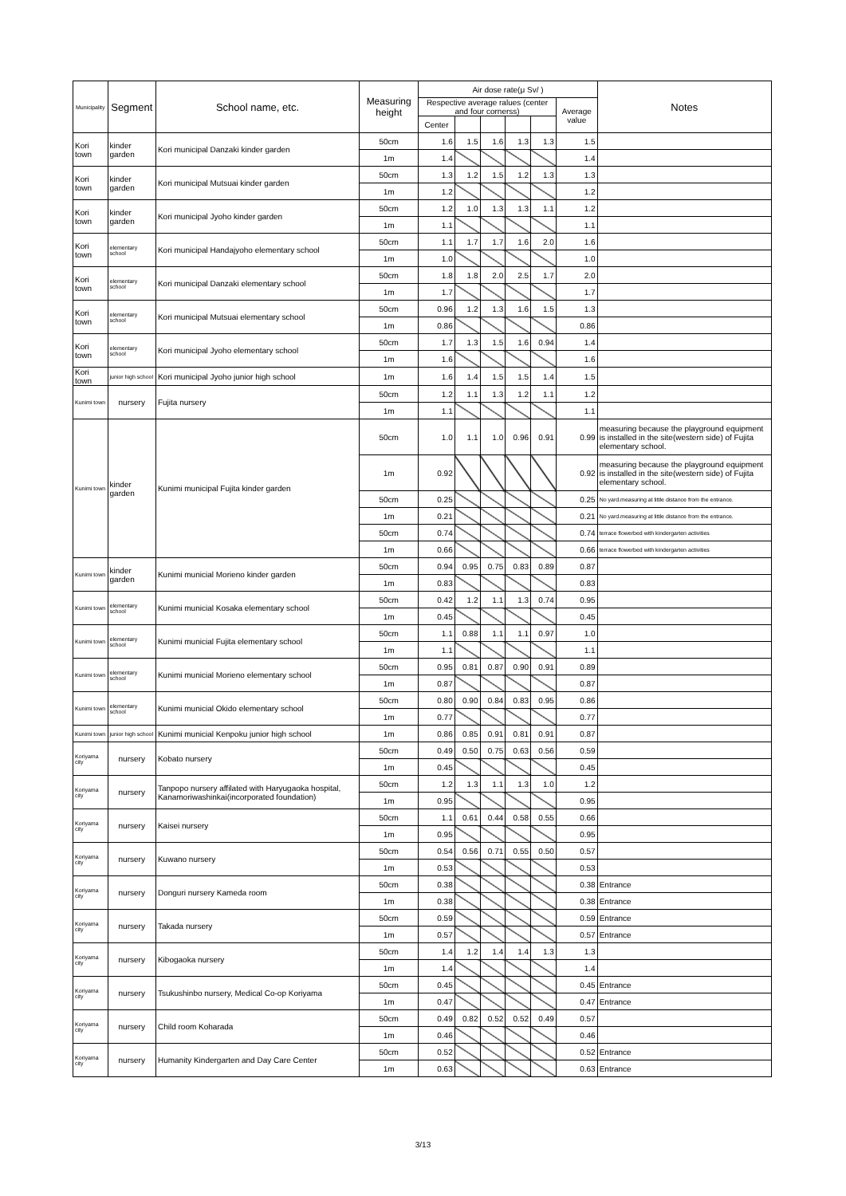| Municipality | Segment | School name, etc. | Measuring height | Air dose rate(μ Sv/ ) | | | | | | Notes |
| --- | --- | --- | --- | --- | --- | --- | --- | --- | --- | --- |
| | | | | Respective average ralues (center and four cornerss) | | | | | Average value | |
| | | | | Center | | | | | | |
| Kori town | kinder garden | Kori municipal Danzaki kinder garden | 50cm | 1.6 | 1.5 | 1.6 | 1.3 | 1.3 | 1.5 | |
| | | | 1m | 1.4 | | | | | 1.4 | |
| Kori town | kinder garden | Kori municipal Mutsuai kinder garden | 50cm | 1.3 | 1.2 | 1.5 | 1.2 | 1.3 | 1.3 | |
| | | | 1m | 1.2 | | | | | 1.2 | |
| Kori town | kinder garden | Kori municipal Jyoho kinder garden | 50cm | 1.2 | 1.0 | 1.3 | 1.3 | 1.1 | 1.2 | |
| | | | 1m | 1.1 | | | | | 1.1 | |
| Kori town | elementary school | Kori municipal Handajyoho elementary school | 50cm | 1.1 | 1.7 | 1.7 | 1.6 | 2.0 | 1.6 | |
| | | | 1m | 1.0 | | | | | 1.0 | |
| Kori town | elementary school | Kori municipal Danzaki elementary school | 50cm | 1.8 | 1.8 | 2.0 | 2.5 | 1.7 | 2.0 | |
| | | | 1m | 1.7 | | | | | 1.7 | |
| Kori town | elementary school | Kori municipal Mutsuai elementary school | 50cm | 0.96 | 1.2 | 1.3 | 1.6 | 1.5 | 1.3 | |
| | | | 1m | 0.86 | | | | | 0.86 | |
| Kori town | elementary school | Kori municipal Jyoho elementary school | 50cm | 1.7 | 1.3 | 1.5 | 1.6 | 0.94 | 1.4 | |
| | | | 1m | 1.6 | | | | | 1.6 | |
| Kori town | junior high school | Kori municipal Jyoho junior high school | 1m | 1.6 | 1.4 | 1.5 | 1.5 | 1.4 | 1.5 | |
| Kunimi town | nursery | Fujita nursery | 50cm | 1.2 | 1.1 | 1.3 | 1.2 | 1.1 | 1.2 | |
| | | | 1m | 1.1 | | | | | 1.1 | |
| Kunimi town | kinder garden | Kunimi municipal Fujita kinder garden | 50cm | 1.0 | 1.1 | 1.0 | 0.96 | 0.91 | 0.99 | measuring because the playground equipment is installed in the site(western side) of Fujita elementary school. |
| | | | 1m | 0.92 | | | | | 0.92 | measuring because the playground equipment is installed in the site(western side) of Fujita elementary school. |
| | | | 50cm | 0.25 | | | | | 0.25 | No yard.measuring at little distance from the entrance. |
| | | | 1m | 0.21 | | | | | 0.21 | No yard.measuring at little distance from the entrance. |
| | | | 50cm | 0.74 | | | | | 0.74 | terrace flowerbed with kindergarten activities |
| | | | 1m | 0.66 | | | | | 0.66 | terrace flowerbed with kindergarten activities |
| Kunimi town | kinder garden | Kunimi municial Morieno kinder garden | 50cm | 0.94 | 0.95 | 0.75 | 0.83 | 0.89 | 0.87 | |
| | | | 1m | 0.83 | | | | | 0.83 | |
| Kunimi town | elementary school | Kunimi municial Kosaka elementary school | 50cm | 0.42 | 1.2 | 1.1 | 1.3 | 0.74 | 0.95 | |
| | | | 1m | 0.45 | | | | | 0.45 | |
| Kunimi town | elementary school | Kunimi municial Fujita elementary school | 50cm | 1.1 | 0.88 | 1.1 | 1.1 | 0.97 | 1.0 | |
| | | | 1m | 1.1 | | | | | 1.1 | |
| Kunimi town | elementary school | Kunimi municial Morieno elementary school | 50cm | 0.95 | 0.81 | 0.87 | 0.90 | 0.91 | 0.89 | |
| | | | 1m | 0.87 | | | | | 0.87 | |
| Kunimi town | elementary school | Kunimi municial Okido elementary school | 50cm | 0.80 | 0.90 | 0.84 | 0.83 | 0.95 | 0.86 | |
| | | | 1m | 0.77 | | | | | 0.77 | |
| Kunimi town | junior high school | Kunimi municial Kenpoku junior high school | 1m | 0.86 | 0.85 | 0.91 | 0.81 | 0.91 | 0.87 | |
| Koriyama city | nursery | Kobato nursery | 50cm | 0.49 | 0.50 | 0.75 | 0.63 | 0.56 | 0.59 | |
| | | | 1m | 0.45 | | | | | 0.45 | |
| Koriyama city | nursery | Tanpopo nursery affilated with Haryugaoka hospital, Kanamoriwashinkai(incorporated foundation) | 50cm | 1.2 | 1.3 | 1.1 | 1.3 | 1.0 | 1.2 | |
| | | | 1m | 0.95 | | | | | 0.95 | |
| Koriyama city | nursery | Kaisei nursery | 50cm | 1.1 | 0.61 | 0.44 | 0.58 | 0.55 | 0.66 | |
| | | | 1m | 0.95 | | | | | 0.95 | |
| Koriyama city | nursery | Kuwano nursery | 50cm | 0.54 | 0.56 | 0.71 | 0.55 | 0.50 | 0.57 | |
| | | | 1m | 0.53 | | | | | 0.53 | |
| Koriyama city | nursery | Donguri nursery Kameda room | 50cm | 0.38 | | | | | 0.38 | Entrance |
| | | | 1m | 0.38 | | | | | 0.38 | Entrance |
| Koriyama city | nursery | Takada nursery | 50cm | 0.59 | | | | | 0.59 | Entrance |
| | | | 1m | 0.57 | | | | | 0.57 | Entrance |
| Koriyama city | nursery | Kibogaoka nursery | 50cm | 1.4 | 1.2 | 1.4 | 1.4 | 1.3 | 1.3 | |
| | | | 1m | 1.4 | | | | | 1.4 | |
| Koriyama city | nursery | Tsukushinbo nursery, Medical Co-op Koriyama | 50cm | 0.45 | | | | | 0.45 | Entrance |
| | | | 1m | 0.47 | | | | | 0.47 | Entrance |
| Koriyama city | nursery | Child room Koharada | 50cm | 0.49 | 0.82 | 0.52 | 0.52 | 0.49 | 0.57 | |
| | | | 1m | 0.46 | | | | | 0.46 | |
| Koriyama city | nursery | Humanity Kindergarten and Day Care Center | 50cm | 0.52 | | | | | 0.52 | Entrance |
| | | | 1m | 0.63 | | | | | 0.63 | Entrance |
3/13